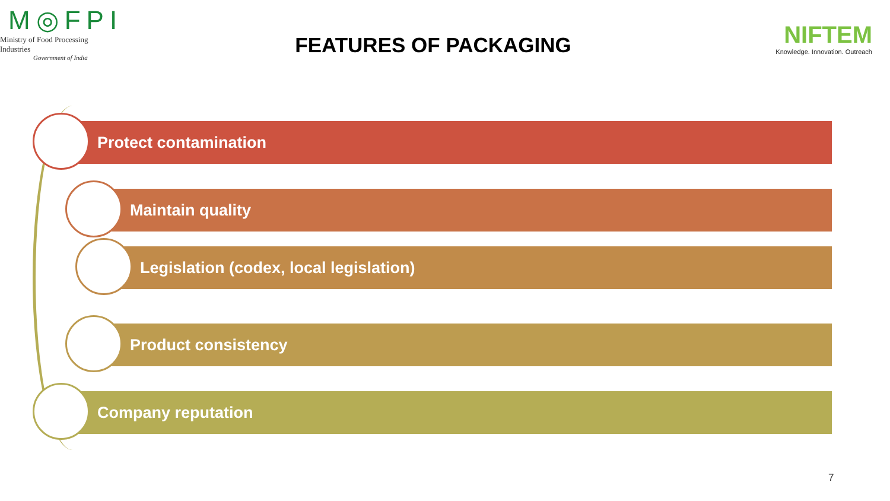M◎FPI
Ministry of Food Processing Industries
Government of India
FEATURES OF PACKAGING
NIFTEM
Knowledge. Innovation. Outreach
Protect contamination
Maintain quality
Legislation (codex, local legislation)
Product consistency
Company reputation
7